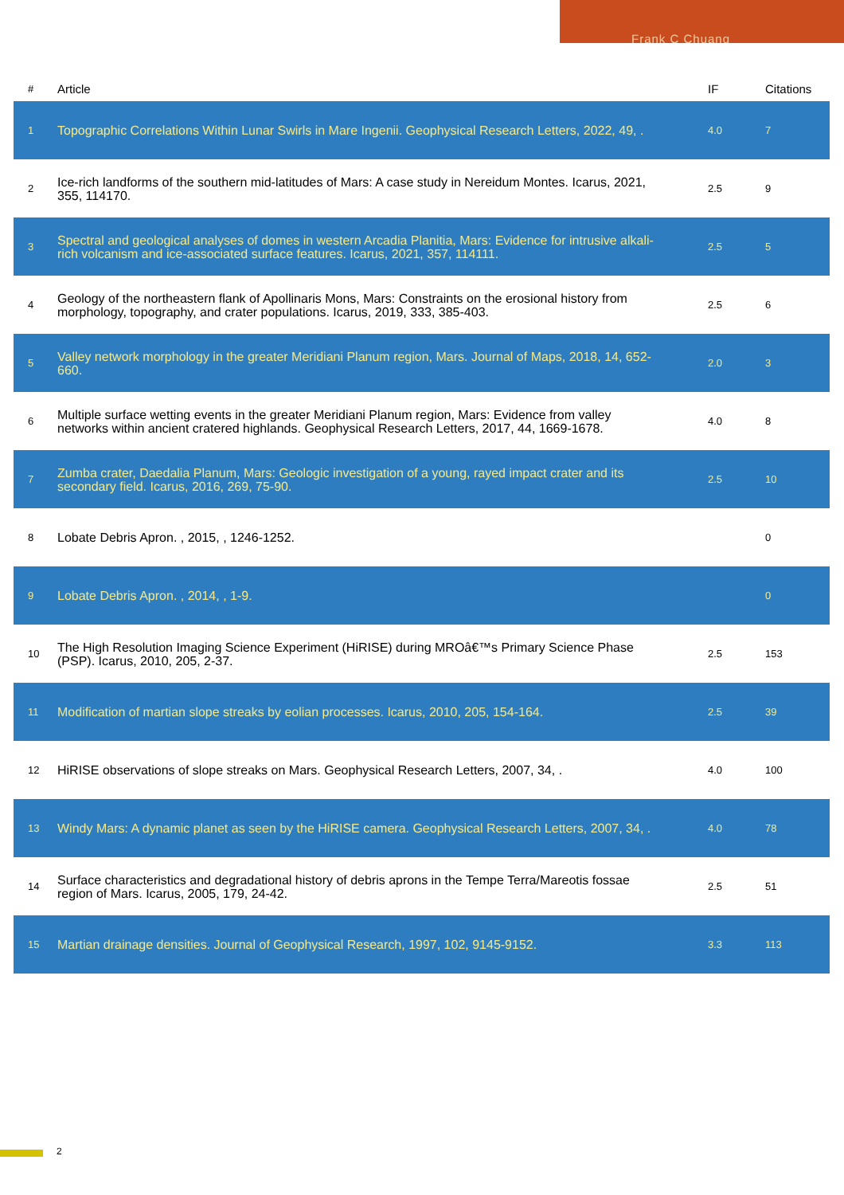Frank C Chuang
| # | Article | IF | Citations |
| --- | --- | --- | --- |
| 1 | Topographic Correlations Within Lunar Swirls in Mare Ingenii. Geophysical Research Letters, 2022, 49, . | 4.0 | 7 |
| 2 | Ice-rich landforms of the southern mid-latitudes of Mars: A case study in Nereidum Montes. Icarus, 2021, 355, 114170. | 2.5 | 9 |
| 3 | Spectral and geological analyses of domes in western Arcadia Planitia, Mars: Evidence for intrusive alkali-rich volcanism and ice-associated surface features. Icarus, 2021, 357, 114111. | 2.5 | 5 |
| 4 | Geology of the northeastern flank of Apollinaris Mons, Mars: Constraints on the erosional history from morphology, topography, and crater populations. Icarus, 2019, 333, 385-403. | 2.5 | 6 |
| 5 | Valley network morphology in the greater Meridiani Planum region, Mars. Journal of Maps, 2018, 14, 652-660. | 2.0 | 3 |
| 6 | Multiple surface wetting events in the greater Meridiani Planum region, Mars: Evidence from valley networks within ancient cratered highlands. Geophysical Research Letters, 2017, 44, 1669-1678. | 4.0 | 8 |
| 7 | Zumba crater, Daedalia Planum, Mars: Geologic investigation of a young, rayed impact crater and its secondary field. Icarus, 2016, 269, 75-90. | 2.5 | 10 |
| 8 | Lobate Debris Apron. , 2015, , 1246-1252. | | 0 |
| 9 | Lobate Debris Apron. , 2014, , 1-9. | | 0 |
| 10 | The High Resolution Imaging Science Experiment (HiRISE) during MROâ€™s Primary Science Phase (PSP). Icarus, 2010, 205, 2-37. | 2.5 | 153 |
| 11 | Modification of martian slope streaks by eolian processes. Icarus, 2010, 205, 154-164. | 2.5 | 39 |
| 12 | HiRISE observations of slope streaks on Mars. Geophysical Research Letters, 2007, 34, . | 4.0 | 100 |
| 13 | Windy Mars: A dynamic planet as seen by the HiRISE camera. Geophysical Research Letters, 2007, 34, . | 4.0 | 78 |
| 14 | Surface characteristics and degradational history of debris aprons in the Tempe Terra/Mareotis fossae region of Mars. Icarus, 2005, 179, 24-42. | 2.5 | 51 |
| 15 | Martian drainage densities. Journal of Geophysical Research, 1997, 102, 9145-9152. | 3.3 | 113 |
2